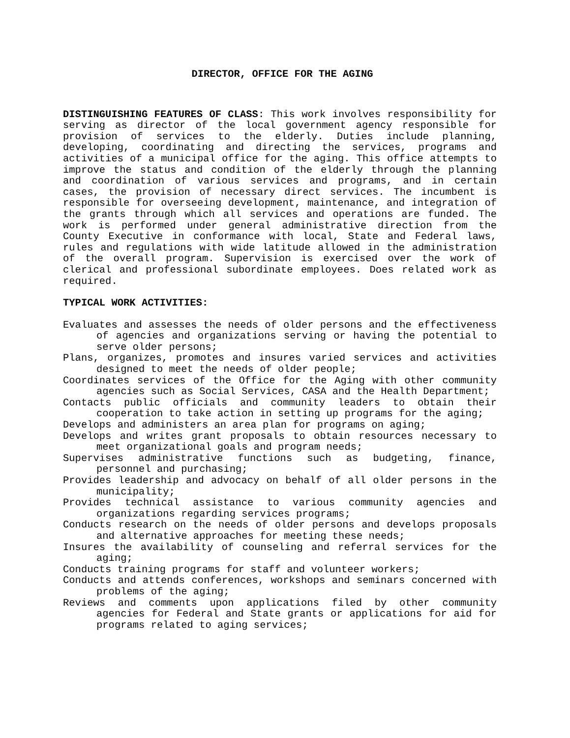DIRECTOR, OFFICE FOR THE AGING
DISTINGUISHING FEATURES OF CLASS: This work involves responsibility for serving as director of the local government agency responsible for provision of services to the elderly. Duties include planning, developing, coordinating and directing the services, programs and activities of a municipal office for the aging. This office attempts to improve the status and condition of the elderly through the planning and coordination of various services and programs, and in certain cases, the provision of necessary direct services. The incumbent is responsible for overseeing development, maintenance, and integration of the grants through which all services and operations are funded. The work is performed under general administrative direction from the County Executive in conformance with local, State and Federal laws, rules and regulations with wide latitude allowed in the administration of the overall program. Supervision is exercised over the work of clerical and professional subordinate employees. Does related work as required.
TYPICAL WORK ACTIVITIES:
Evaluates and assesses the needs of older persons and the effectiveness of agencies and organizations serving or having the potential to serve older persons;
Plans, organizes, promotes and insures varied services and activities designed to meet the needs of older people;
Coordinates services of the Office for the Aging with other community agencies such as Social Services, CASA and the Health Department;
Contacts public officials and community leaders to obtain their cooperation to take action in setting up programs for the aging;
Develops and administers an area plan for programs on aging;
Develops and writes grant proposals to obtain resources necessary to meet organizational goals and program needs;
Supervises administrative functions such as budgeting, finance, personnel and purchasing;
Provides leadership and advocacy on behalf of all older persons in the municipality;
Provides technical assistance to various community agencies and organizations regarding services programs;
Conducts research on the needs of older persons and develops proposals and alternative approaches for meeting these needs;
Insures the availability of counseling and referral services for the aging;
Conducts training programs for staff and volunteer workers;
Conducts and attends conferences, workshops and seminars concerned with problems of the aging;
Reviews and comments upon applications filed by other community agencies for Federal and State grants or applications for aid for programs related to aging services;